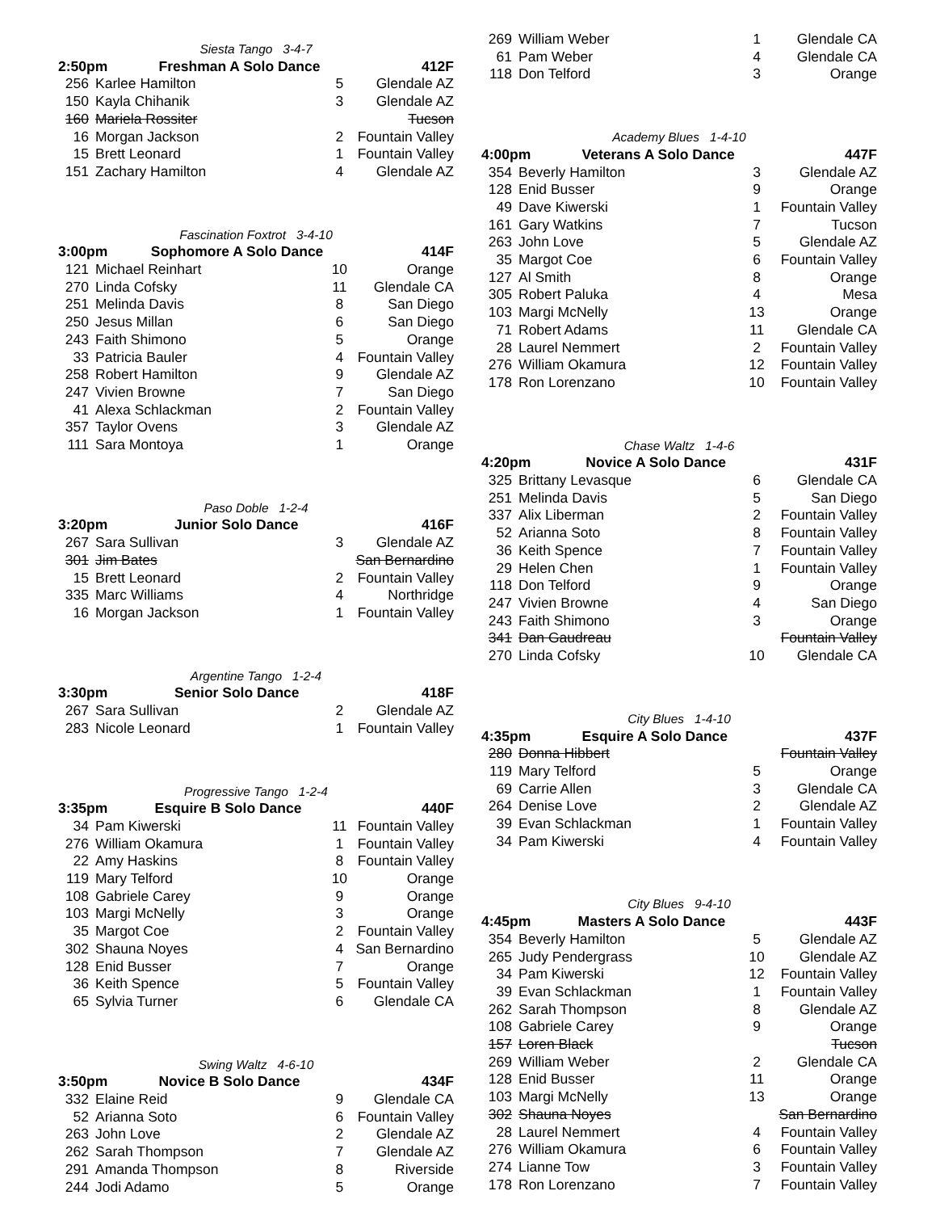| Siesta Tango 3-4-7 | | | |
| 2:50pm Freshman A Solo Dance | | | 412F |
| 256 | Karlee Hamilton | 5 | Glendale AZ |
| 150 | Kayla Chihanik | 3 | Glendale AZ |
| 160 | Mariela Rossiter | | Tucson |
| 16 | Morgan Jackson | 2 | Fountain Valley |
| 15 | Brett Leonard | 1 | Fountain Valley |
| 151 | Zachary Hamilton | 4 | Glendale AZ |
| Fascination Foxtrot 3-4-10 | | | |
| 3:00pm Sophomore A Solo Dance | | | 414F |
| 121 | Michael Reinhart | 10 | Orange |
| 270 | Linda Cofsky | 11 | Glendale CA |
| 251 | Melinda Davis | 8 | San Diego |
| 250 | Jesus Millan | 6 | San Diego |
| 243 | Faith Shimono | 5 | Orange |
| 33 | Patricia Bauler | 4 | Fountain Valley |
| 258 | Robert Hamilton | 9 | Glendale AZ |
| 247 | Vivien Browne | 7 | San Diego |
| 41 | Alexa Schlackman | 2 | Fountain Valley |
| 357 | Taylor Ovens | 3 | Glendale AZ |
| 111 | Sara Montoya | 1 | Orange |
| Paso Doble 1-2-4 | | | |
| 3:20pm Junior Solo Dance | | | 416F |
| 267 | Sara Sullivan | 3 | Glendale AZ |
| 301 | Jim Bates | | San Bernardino |
| 15 | Brett Leonard | 2 | Fountain Valley |
| 335 | Marc Williams | 4 | Northridge |
| 16 | Morgan Jackson | 1 | Fountain Valley |
| Argentine Tango 1-2-4 | | | |
| 3:30pm Senior Solo Dance | | | 418F |
| 267 | Sara Sullivan | 2 | Glendale AZ |
| 283 | Nicole Leonard | 1 | Fountain Valley |
| Progressive Tango 1-2-4 | | | |
| 3:35pm Esquire B Solo Dance | | | 440F |
| 34 | Pam Kiwerski | 11 | Fountain Valley |
| 276 | William Okamura | 1 | Fountain Valley |
| 22 | Amy Haskins | 8 | Fountain Valley |
| 119 | Mary Telford | 10 | Orange |
| 108 | Gabriele Carey | 9 | Orange |
| 103 | Margi McNelly | 3 | Orange |
| 35 | Margot Coe | 2 | Fountain Valley |
| 302 | Shauna Noyes | 4 | San Bernardino |
| 128 | Enid Busser | 7 | Orange |
| 36 | Keith Spence | 5 | Fountain Valley |
| 65 | Sylvia Turner | 6 | Glendale CA |
| Swing Waltz 4-6-10 | | | |
| 3:50pm Novice B Solo Dance | | | 434F |
| 332 | Elaine Reid | 9 | Glendale CA |
| 52 | Arianna Soto | 6 | Fountain Valley |
| 263 | John Love | 2 | Glendale AZ |
| 262 | Sarah Thompson | 7 | Glendale AZ |
| 291 | Amanda Thompson | 8 | Riverside |
| 244 | Jodi Adamo | 5 | Orange |
| 269 | William Weber | 1 | Glendale CA |
| 61 | Pam Weber | 4 | Glendale CA |
| 118 | Don Telford | 3 | Orange |
| Academy Blues 1-4-10 | | | |
| 4:00pm Veterans A Solo Dance | | | 447F |
| 354 | Beverly Hamilton | 3 | Glendale AZ |
| 128 | Enid Busser | 9 | Orange |
| 49 | Dave Kiwerski | 1 | Fountain Valley |
| 161 | Gary Watkins | 7 | Tucson |
| 263 | John Love | 5 | Glendale AZ |
| 35 | Margot Coe | 6 | Fountain Valley |
| 127 | Al Smith | 8 | Orange |
| 305 | Robert Paluka | 4 | Mesa |
| 103 | Margi McNelly | 13 | Orange |
| 71 | Robert Adams | 11 | Glendale CA |
| 28 | Laurel Nemmert | 2 | Fountain Valley |
| 276 | William Okamura | 12 | Fountain Valley |
| 178 | Ron Lorenzano | 10 | Fountain Valley |
| Chase Waltz 1-4-6 | | | |
| 4:20pm Novice A Solo Dance | | | 431F |
| 325 | Brittany Levasque | 6 | Glendale CA |
| 251 | Melinda Davis | 5 | San Diego |
| 337 | Alix Liberman | 2 | Fountain Valley |
| 52 | Arianna Soto | 8 | Fountain Valley |
| 36 | Keith Spence | 7 | Fountain Valley |
| 29 | Helen Chen | 1 | Fountain Valley |
| 118 | Don Telford | 9 | Orange |
| 247 | Vivien Browne | 4 | San Diego |
| 243 | Faith Shimono | 3 | Orange |
| 341 | Dan Gaudreau | | Fountain Valley |
| 270 | Linda Cofsky | 10 | Glendale CA |
| City Blues 1-4-10 | | | |
| 4:35pm Esquire A Solo Dance | | | 437F |
| 280 | Donna Hibbert | | Fountain Valley |
| 119 | Mary Telford | 5 | Orange |
| 69 | Carrie Allen | 3 | Glendale CA |
| 264 | Denise Love | 2 | Glendale AZ |
| 39 | Evan Schlackman | 1 | Fountain Valley |
| 34 | Pam Kiwerski | 4 | Fountain Valley |
| City Blues 9-4-10 | | | |
| 4:45pm Masters A Solo Dance | | | 443F |
| 354 | Beverly Hamilton | 5 | Glendale AZ |
| 265 | Judy Pendergrass | 10 | Glendale AZ |
| 34 | Pam Kiwerski | 12 | Fountain Valley |
| 39 | Evan Schlackman | 1 | Fountain Valley |
| 262 | Sarah Thompson | 8 | Glendale AZ |
| 108 | Gabriele Carey | 9 | Orange |
| 157 | Loren Black | | Tucson |
| 269 | William Weber | 2 | Glendale CA |
| 128 | Enid Busser | 11 | Orange |
| 103 | Margi McNelly | 13 | Orange |
| 302 | Shauna Noyes | | San Bernardino |
| 28 | Laurel Nemmert | 4 | Fountain Valley |
| 276 | William Okamura | 6 | Fountain Valley |
| 274 | Lianne Tow | 3 | Fountain Valley |
| 178 | Ron Lorenzano | 7 | Fountain Valley |